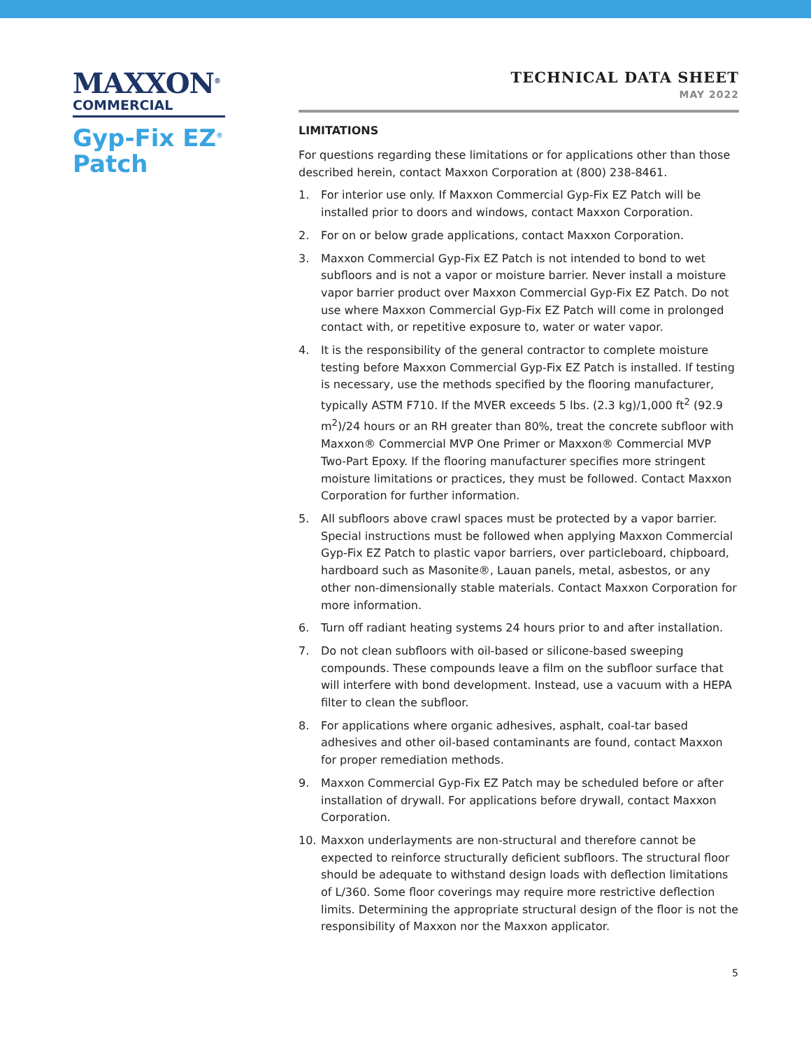MAXXON<sup>®</sup>
COMMERCIAL
Gyp-Fix EZ<sup>®</sup>
Patch
TECHNICAL DATA SHEET
MAY 2022
LIMITATIONS
For questions regarding these limitations or for applications other than those described herein, contact Maxxon Corporation at (800) 238-8461.
1. For interior use only. If Maxxon Commercial Gyp-Fix EZ Patch will be installed prior to doors and windows, contact Maxxon Corporation.
2. For on or below grade applications, contact Maxxon Corporation.
3. Maxxon Commercial Gyp-Fix EZ Patch is not intended to bond to wet subfloors and is not a vapor or moisture barrier. Never install a moisture vapor barrier product over Maxxon Commercial Gyp-Fix EZ Patch. Do not use where Maxxon Commercial Gyp-Fix EZ Patch will come in prolonged contact with, or repetitive exposure to, water or water vapor.
4. It is the responsibility of the general contractor to complete moisture testing before Maxxon Commercial Gyp-Fix EZ Patch is installed. If testing is necessary, use the methods specified by the flooring manufacturer, typically ASTM F710. If the MVER exceeds 5 lbs. (2.3 kg)/1,000 ft<sup>2</sup> (92.9 m<sup>2</sup>)/24 hours or an RH greater than 80%, treat the concrete subfloor with Maxxon® Commercial MVP One Primer or Maxxon® Commercial MVP Two-Part Epoxy. If the flooring manufacturer specifies more stringent moisture limitations or practices, they must be followed. Contact Maxxon Corporation for further information.
5. All subfloors above crawl spaces must be protected by a vapor barrier. Special instructions must be followed when applying Maxxon Commercial Gyp-Fix EZ Patch to plastic vapor barriers, over particleboard, chipboard, hardboard such as Masonite®, Lauan panels, metal, asbestos, or any other non-dimensionally stable materials. Contact Maxxon Corporation for more information.
6. Turn off radiant heating systems 24 hours prior to and after installation.
7. Do not clean subfloors with oil-based or silicone-based sweeping compounds. These compounds leave a film on the subfloor surface that will interfere with bond development. Instead, use a vacuum with a HEPA filter to clean the subfloor.
8. For applications where organic adhesives, asphalt, coal-tar based adhesives and other oil-based contaminants are found, contact Maxxon for proper remediation methods.
9. Maxxon Commercial Gyp-Fix EZ Patch may be scheduled before or after installation of drywall. For applications before drywall, contact Maxxon Corporation.
10. Maxxon underlayments are non-structural and therefore cannot be expected to reinforce structurally deficient subfloors. The structural floor should be adequate to withstand design loads with deflection limitations of L/360. Some floor coverings may require more restrictive deflection limits. Determining the appropriate structural design of the floor is not the responsibility of Maxxon nor the Maxxon applicator.
5